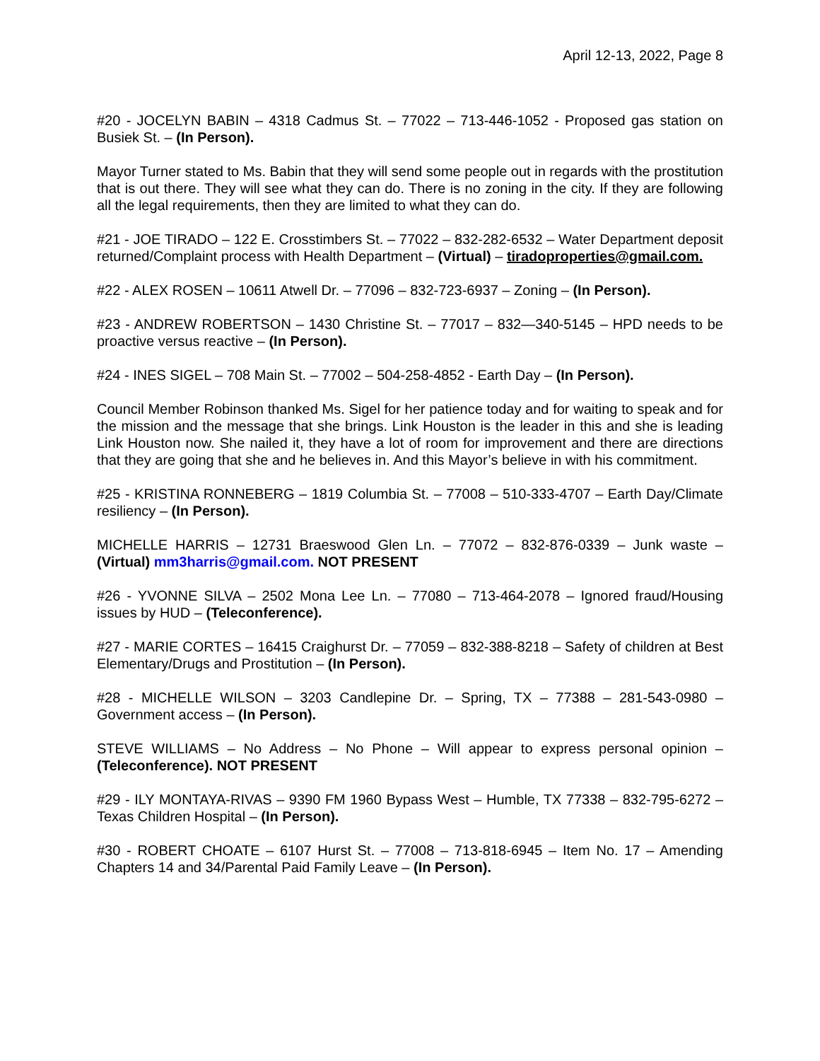April 12-13, 2022, Page 8
#20 - JOCELYN BABIN – 4318 Cadmus St. – 77022 – 713-446-1052 - Proposed gas station on Busiek St. – (In Person).
Mayor Turner stated to Ms. Babin that they will send some people out in regards with the prostitution that is out there. They will see what they can do. There is no zoning in the city. If they are following all the legal requirements, then they are limited to what they can do.
#21 - JOE TIRADO – 122 E. Crosstimbers St. – 77022 – 832-282-6532 – Water Department deposit returned/Complaint process with Health Department – (Virtual) – tiradoproperties@gmail.com.
#22 - ALEX ROSEN – 10611 Atwell Dr. – 77096 – 832-723-6937 – Zoning – (In Person).
#23 - ANDREW ROBERTSON – 1430 Christine St. – 77017 – 832—340-5145 – HPD needs to be proactive versus reactive – (In Person).
#24 - INES SIGEL – 708 Main St. – 77002 – 504-258-4852 - Earth Day – (In Person).
Council Member Robinson thanked Ms. Sigel for her patience today and for waiting to speak and for the mission and the message that she brings. Link Houston is the leader in this and she is leading Link Houston now. She nailed it, they have a lot of room for improvement and there are directions that they are going that she and he believes in. And this Mayor’s believe in with his commitment.
#25 - KRISTINA RONNEBERG – 1819 Columbia St. – 77008 – 510-333-4707 – Earth Day/Climate resiliency – (In Person).
MICHELLE HARRIS – 12731 Braeswood Glen Ln. – 77072 – 832-876-0339 – Junk waste – (Virtual) mm3harris@gmail.com. NOT PRESENT
#26 - YVONNE SILVA – 2502 Mona Lee Ln. – 77080 – 713-464-2078 – Ignored fraud/Housing issues by HUD – (Teleconference).
#27 - MARIE CORTES – 16415 Craighurst Dr. – 77059 – 832-388-8218 – Safety of children at Best Elementary/Drugs and Prostitution – (In Person).
#28 - MICHELLE WILSON – 3203 Candlepine Dr. – Spring, TX – 77388 – 281-543-0980 – Government access – (In Person).
STEVE WILLIAMS – No Address – No Phone – Will appear to express personal opinion – (Teleconference). NOT PRESENT
#29 - ILY MONTAYA-RIVAS – 9390 FM 1960 Bypass West – Humble, TX 77338 – 832-795-6272 – Texas Children Hospital – (In Person).
#30 - ROBERT CHOATE – 6107 Hurst St. – 77008 – 713-818-6945 – Item No. 17 – Amending Chapters 14 and 34/Parental Paid Family Leave – (In Person).